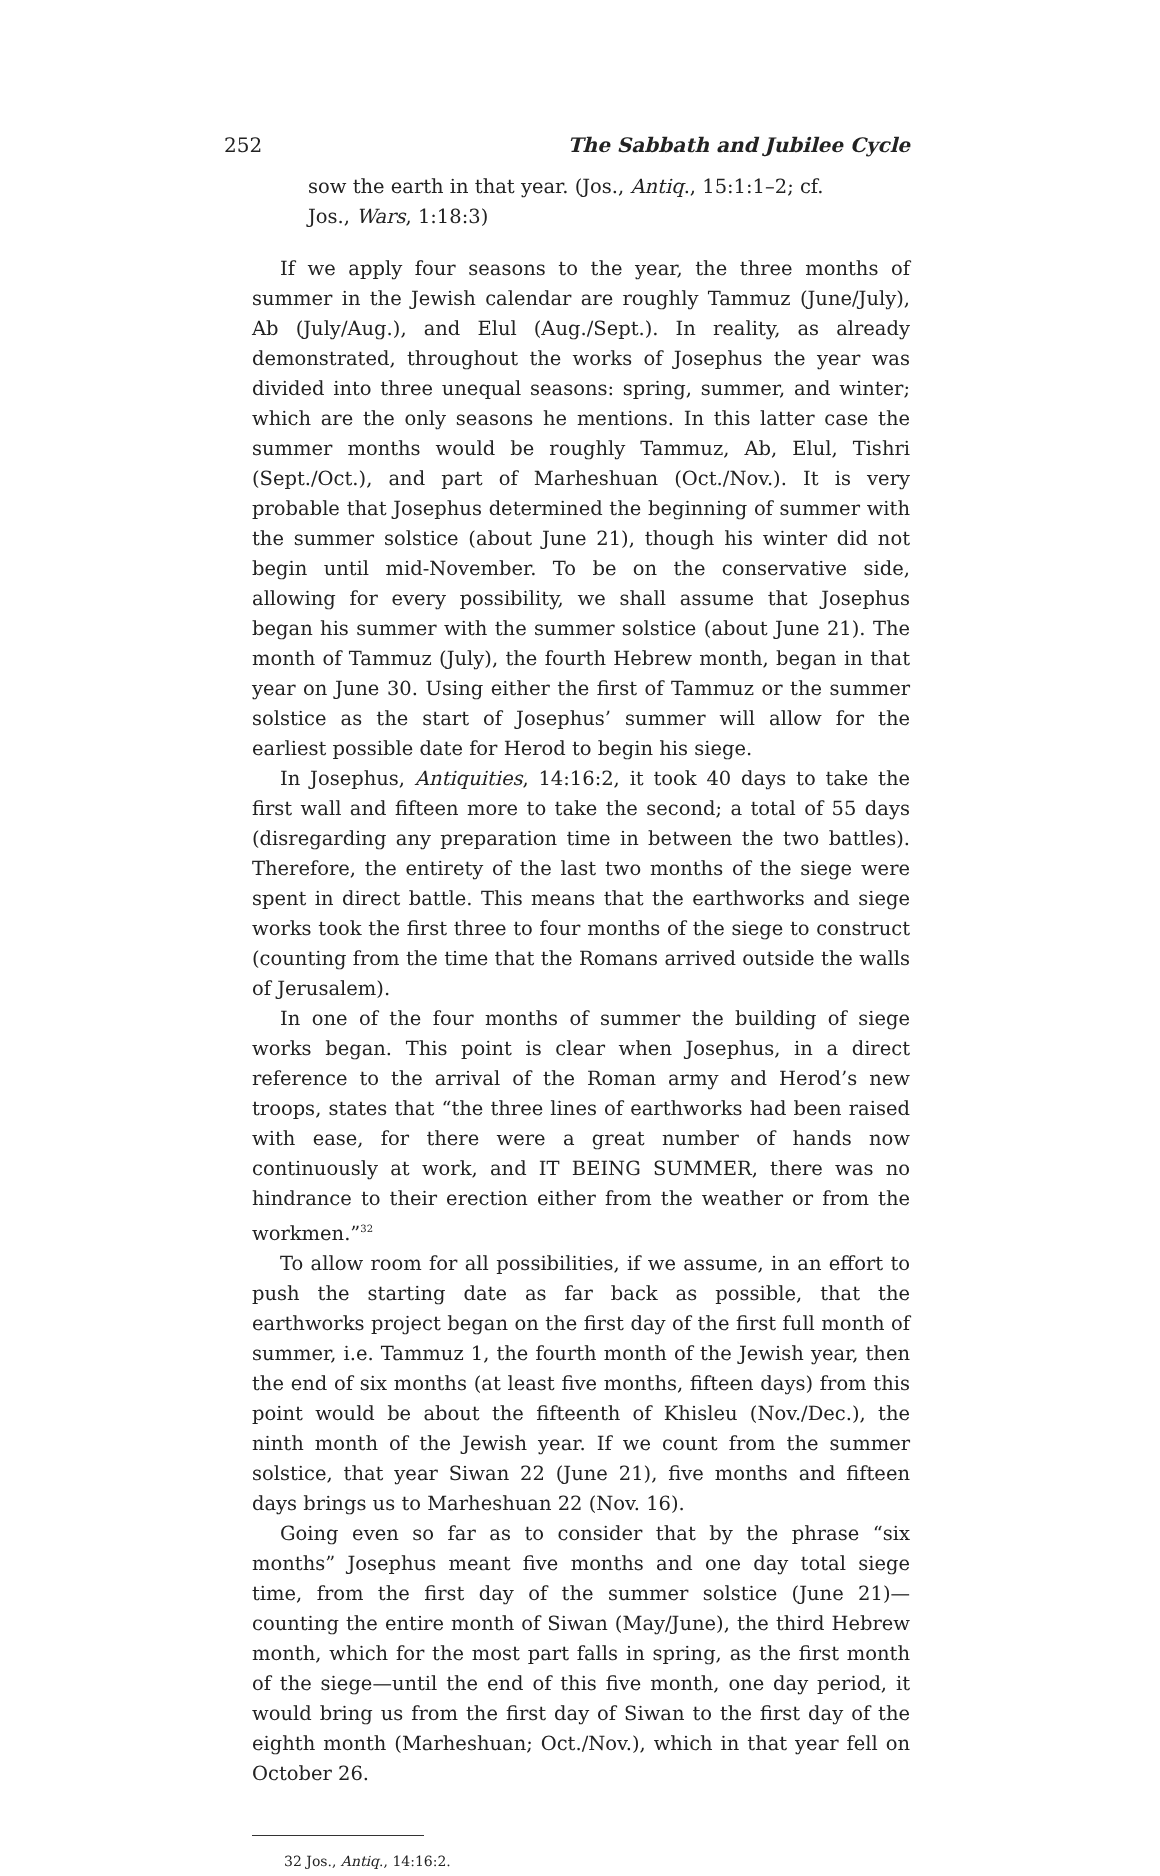252 The Sabbath and Jubilee Cycle
sow the earth in that year. (Jos., Antiq., 15:1:1–2; cf.
Jos., Wars, 1:18:3)
If we apply four seasons to the year, the three months of summer in the Jewish calendar are roughly Tammuz (June/July), Ab (July/Aug.), and Elul (Aug./Sept.). In reality, as already demonstrated, throughout the works of Josephus the year was divided into three unequal seasons: spring, summer, and winter; which are the only seasons he mentions. In this latter case the summer months would be roughly Tammuz, Ab, Elul, Tishri (Sept./Oct.), and part of Marheshuan (Oct./Nov.). It is very probable that Josephus determined the beginning of summer with the summer solstice (about June 21), though his winter did not begin until mid-November. To be on the conservative side, allowing for every possibility, we shall assume that Josephus began his summer with the summer solstice (about June 21). The month of Tammuz (July), the fourth Hebrew month, began in that year on June 30. Using either the first of Tammuz or the summer solstice as the start of Josephus’ summer will allow for the earliest possible date for Herod to begin his siege.
In Josephus, Antiquities, 14:16:2, it took 40 days to take the first wall and fifteen more to take the second; a total of 55 days (disregarding any preparation time in between the two battles). Therefore, the entirety of the last two months of the siege were spent in direct battle. This means that the earthworks and siege works took the first three to four months of the siege to construct (counting from the time that the Romans arrived outside the walls of Jerusalem).
In one of the four months of summer the building of siege works began. This point is clear when Josephus, in a direct reference to the arrival of the Roman army and Herod’s new troops, states that “the three lines of earthworks had been raised with ease, for there were a great number of hands now continuously at work, and IT BEING SUMMER, there was no hindrance to their erection either from the weather or from the workmen.”<sup>32</sup>
To allow room for all possibilities, if we assume, in an effort to push the starting date as far back as possible, that the earthworks project began on the first day of the first full month of summer, i.e. Tammuz 1, the fourth month of the Jewish year, then the end of six months (at least five months, fifteen days) from this point would be about the fifteenth of Khisleu (Nov./Dec.), the ninth month of the Jewish year. If we count from the summer solstice, that year Siwan 22 (June 21), five months and fifteen days brings us to Marheshuan 22 (Nov. 16).
Going even so far as to consider that by the phrase “six months” Josephus meant five months and one day total siege time, from the first day of the summer solstice (June 21)—counting the entire month of Siwan (May/June), the third Hebrew month, which for the most part falls in spring, as the first month of the siege—until the end of this five month, one day period, it would bring us from the first day of Siwan to the first day of the eighth month (Marheshuan; Oct./Nov.), which in that year fell on October 26.
32 Jos., Antiq., 14:16:2.